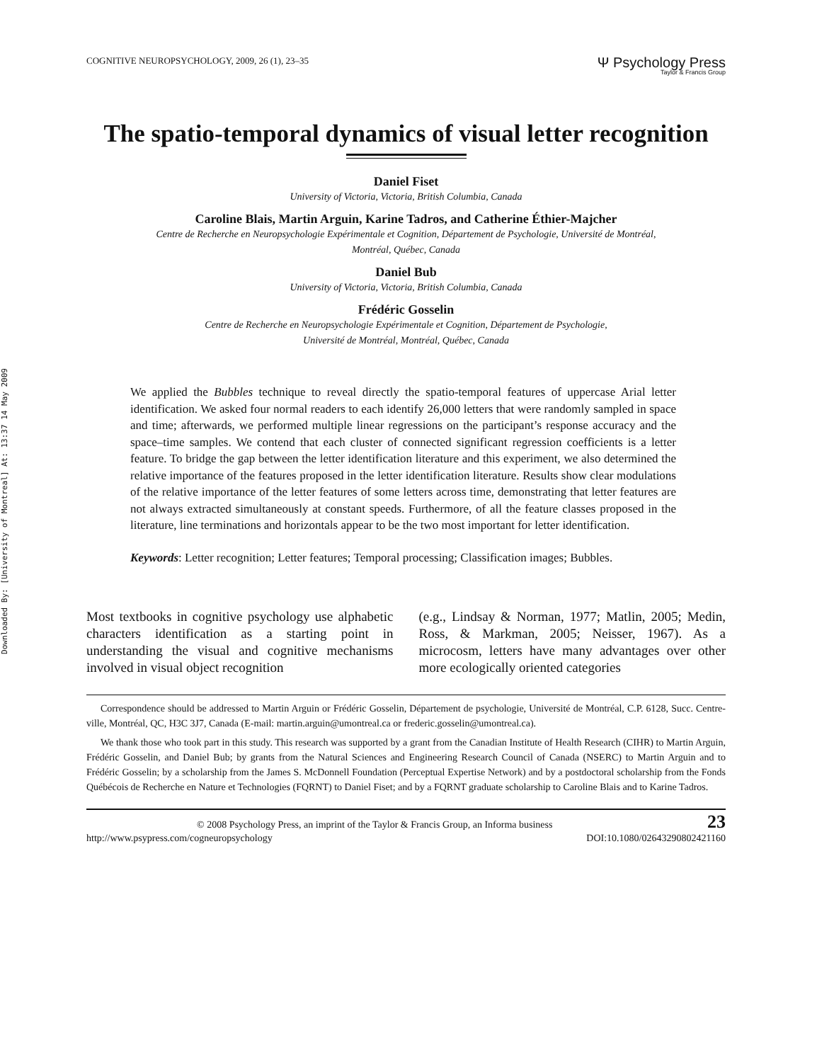Downloaded By: [University of Montreal] At: 13:37 14 May 2009
COGNITIVE NEUROPSYCHOLOGY, 2009, 26 (1), 23–35
Ψ Psychology Press
Taylor & Francis Group
The spatio-temporal dynamics of visual letter recognition
Daniel Fiset
University of Victoria, Victoria, British Columbia, Canada
Caroline Blais, Martin Arguin, Karine Tadros, and Catherine Éthier-Majcher
Centre de Recherche en Neuropsychologie Expérimentale et Cognition, Département de Psychologie, Université de Montréal,
Montréal, Québec, Canada
Daniel Bub
University of Victoria, Victoria, British Columbia, Canada
Frédéric Gosselin
Centre de Recherche en Neuropsychologie Expérimentale et Cognition, Département de Psychologie,
Université de Montréal, Montréal, Québec, Canada
We applied the Bubbles technique to reveal directly the spatio-temporal features of uppercase Arial letter identification. We asked four normal readers to each identify 26,000 letters that were randomly sampled in space and time; afterwards, we performed multiple linear regressions on the participant’s response accuracy and the space–time samples. We contend that each cluster of connected significant regression coefficients is a letter feature. To bridge the gap between the letter identification literature and this experiment, we also determined the relative importance of the features proposed in the letter identification literature. Results show clear modulations of the relative importance of the letter features of some letters across time, demonstrating that letter features are not always extracted simultaneously at constant speeds. Furthermore, of all the feature classes proposed in the literature, line terminations and horizontals appear to be the two most important for letter identification.
Keywords: Letter recognition; Letter features; Temporal processing; Classification images; Bubbles.
Most textbooks in cognitive psychology use alphabetic characters identification as a starting point in understanding the visual and cognitive mechanisms involved in visual object recognition
(e.g., Lindsay & Norman, 1977; Matlin, 2005; Medin, Ross, & Markman, 2005; Neisser, 1967). As a microcosm, letters have many advantages over other more ecologically oriented categories
Correspondence should be addressed to Martin Arguin or Frédéric Gosselin, Département de psychologie, Université de Montréal, C.P. 6128, Succ. Centre-ville, Montréal, QC, H3C 3J7, Canada (E-mail: martin.arguin@umontreal.ca or frederic.gosselin@umontreal.ca).
We thank those who took part in this study. This research was supported by a grant from the Canadian Institute of Health Research (CIHR) to Martin Arguin, Frédéric Gosselin, and Daniel Bub; by grants from the Natural Sciences and Engineering Research Council of Canada (NSERC) to Martin Arguin and to Frédéric Gosselin; by a scholarship from the James S. McDonnell Foundation (Perceptual Expertise Network) and by a postdoctoral scholarship from the Fonds Québécois de Recherche en Nature et Technologies (FQRNT) to Daniel Fiset; and by a FQRNT graduate scholarship to Caroline Blais and to Karine Tadros.
© 2008 Psychology Press, an imprint of the Taylor & Francis Group, an Informa business 23
http://www.psypress.com/cogneuropsychology DOI:10.1080/02643290802421160